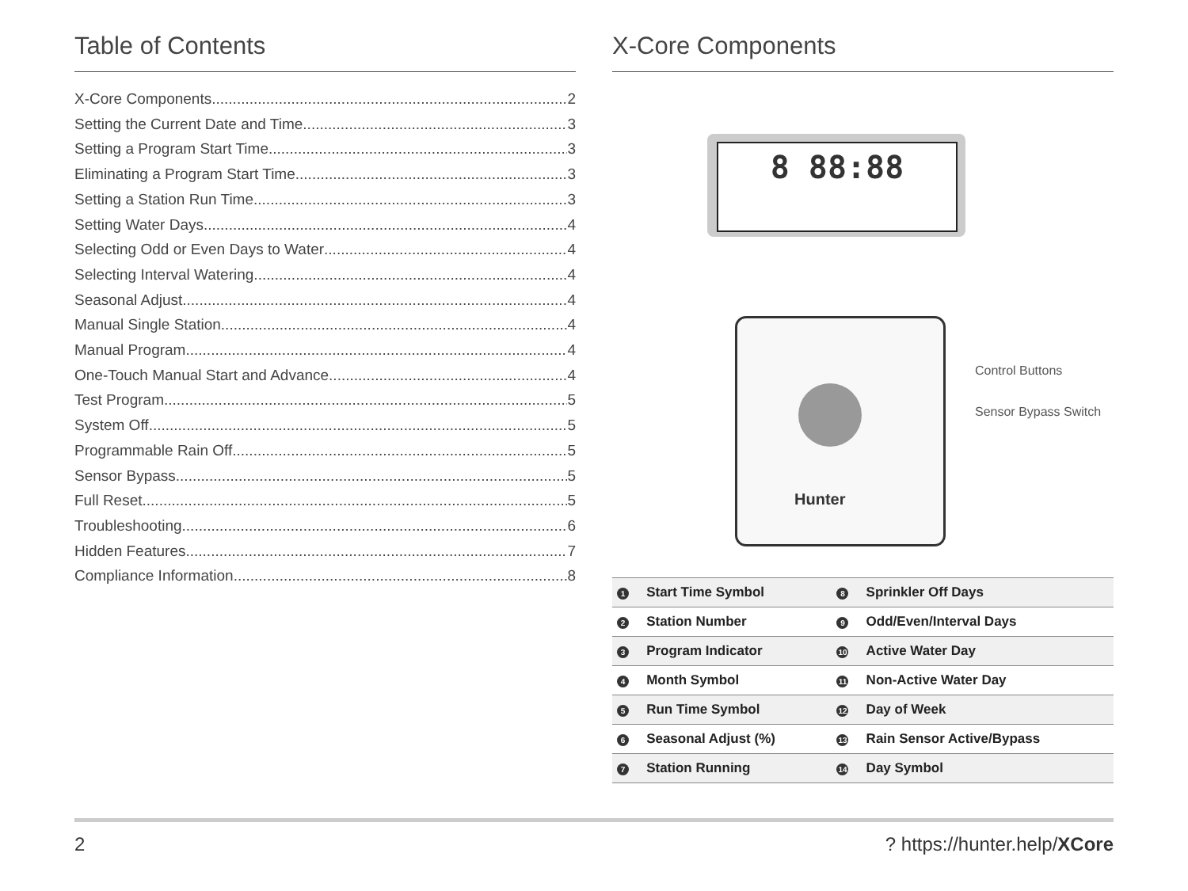Table of Contents
X-Core Components 2
Setting the Current Date and Time 3
Setting a Program Start Time 3
Eliminating a Program Start Time 3
Setting a Station Run Time 3
Setting Water Days 4
Selecting Odd or Even Days to Water 4
Selecting Interval Watering 4
Seasonal Adjust 4
Manual Single Station 4
Manual Program 4
One-Touch Manual Start and Advance 4
Test Program 5
System Off 5
Programmable Rain Off 5
Sensor Bypass 5
Full Reset 5
Troubleshooting 6
Hidden Features 7
Compliance Information 8
X-Core Components
8 88:88
Hunter
Control Buttons
Sensor Bypass Switch
| 1 | Start Time Symbol | 8 | Sprinkler Off Days |
| 2 | Station Number | 9 | Odd/Even/Interval Days |
| 3 | Program Indicator | 10 | Active Water Day |
| 4 | Month Symbol | 11 | Non-Active Water Day |
| 5 | Run Time Symbol | 12 | Day of Week |
| 6 | Seasonal Adjust (%) | 13 | Rain Sensor Active/Bypass |
| 7 | Station Running | 14 | Day Symbol |
2? https://hunter.help/XCore